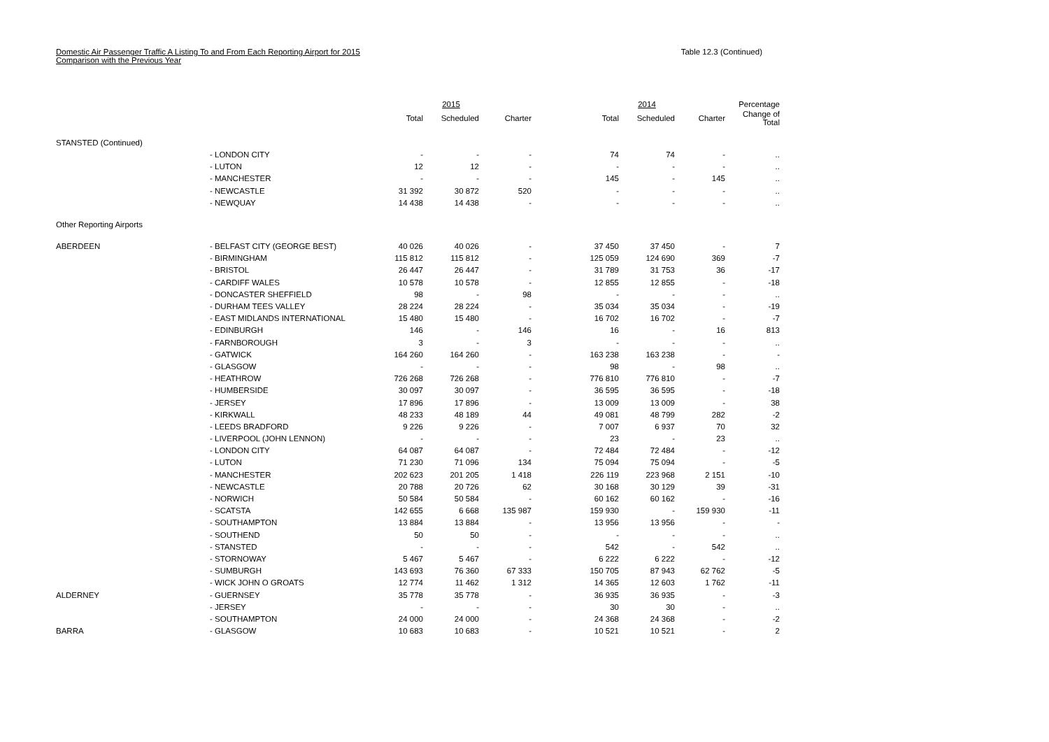Domestic Air Passenger Traffic A Listing To and From Each Reporting Airport for 2015
Comparison with the Previous Year
Table 12.3 (Continued)
| | | | 2015 | | | 2014 | | Percentage |
| --- | --- | --- | --- | --- | --- | --- | --- | --- |
| | | Total | Scheduled | Charter | Total | Scheduled | Charter | Change of Total |
| STANSTED (Continued) | | | | | | | | |
| | - LONDON CITY | - | - | - | 74 | 74 | - | .. |
| | - LUTON | 12 | 12 | - | - | - | - | .. |
| | - MANCHESTER | - | - | - | 145 | - | 145 | .. |
| | - NEWCASTLE | 31 392 | 30 872 | 520 | - | - | - | .. |
| | - NEWQUAY | 14 438 | 14 438 | - | - | - | - | .. |
| Other Reporting Airports | | | | | | | | |
| ABERDEEN | - BELFAST CITY (GEORGE BEST) | 40 026 | 40 026 | - | 37 450 | 37 450 | - | 7 |
| | - BIRMINGHAM | 115 812 | 115 812 | - | 125 059 | 124 690 | 369 | -7 |
| | - BRISTOL | 26 447 | 26 447 | - | 31 789 | 31 753 | 36 | -17 |
| | - CARDIFF WALES | 10 578 | 10 578 | - | 12 855 | 12 855 | - | -18 |
| | - DONCASTER SHEFFIELD | 98 | - | 98 | - | - | - | .. |
| | - DURHAM TEES VALLEY | 28 224 | 28 224 | - | 35 034 | 35 034 | - | -19 |
| | - EAST MIDLANDS INTERNATIONAL | 15 480 | 15 480 | - | 16 702 | 16 702 | - | -7 |
| | - EDINBURGH | 146 | - | 146 | 16 | - | 16 | 813 |
| | - FARNBOROUGH | 3 | - | 3 | - | - | - | .. |
| | - GATWICK | 164 260 | 164 260 | - | 163 238 | 163 238 | - | - |
| | - GLASGOW | - | - | - | 98 | - | 98 | .. |
| | - HEATHROW | 726 268 | 726 268 | - | 776 810 | 776 810 | - | -7 |
| | - HUMBERSIDE | 30 097 | 30 097 | - | 36 595 | 36 595 | - | -18 |
| | - JERSEY | 17 896 | 17 896 | - | 13 009 | 13 009 | - | 38 |
| | - KIRKWALL | 48 233 | 48 189 | 44 | 49 081 | 48 799 | 282 | -2 |
| | - LEEDS BRADFORD | 9 226 | 9 226 | - | 7 007 | 6 937 | 70 | 32 |
| | - LIVERPOOL (JOHN LENNON) | - | - | - | 23 | - | 23 | .. |
| | - LONDON CITY | 64 087 | 64 087 | - | 72 484 | 72 484 | - | -12 |
| | - LUTON | 71 230 | 71 096 | 134 | 75 094 | 75 094 | - | -5 |
| | - MANCHESTER | 202 623 | 201 205 | 1 418 | 226 119 | 223 968 | 2 151 | -10 |
| | - NEWCASTLE | 20 788 | 20 726 | 62 | 30 168 | 30 129 | 39 | -31 |
| | - NORWICH | 50 584 | 50 584 | - | 60 162 | 60 162 | - | -16 |
| | - SCATSTA | 142 655 | 6 668 | 135 987 | 159 930 | - | 159 930 | -11 |
| | - SOUTHAMPTON | 13 884 | 13 884 | - | 13 956 | 13 956 | - | - |
| | - SOUTHEND | 50 | 50 | - | - | - | - | .. |
| | - STANSTED | - | - | - | 542 | - | 542 | .. |
| | - STORNOWAY | 5 467 | 5 467 | - | 6 222 | 6 222 | - | -12 |
| | - SUMBURGH | 143 693 | 76 360 | 67 333 | 150 705 | 87 943 | 62 762 | -5 |
| | - WICK JOHN O GROATS | 12 774 | 11 462 | 1 312 | 14 365 | 12 603 | 1 762 | -11 |
| ALDERNEY | - GUERNSEY | 35 778 | 35 778 | - | 36 935 | 36 935 | - | -3 |
| | - JERSEY | - | - | - | 30 | 30 | - | .. |
| | - SOUTHAMPTON | 24 000 | 24 000 | - | 24 368 | 24 368 | - | -2 |
| BARRA | - GLASGOW | 10 683 | 10 683 | - | 10 521 | 10 521 | - | 2 |